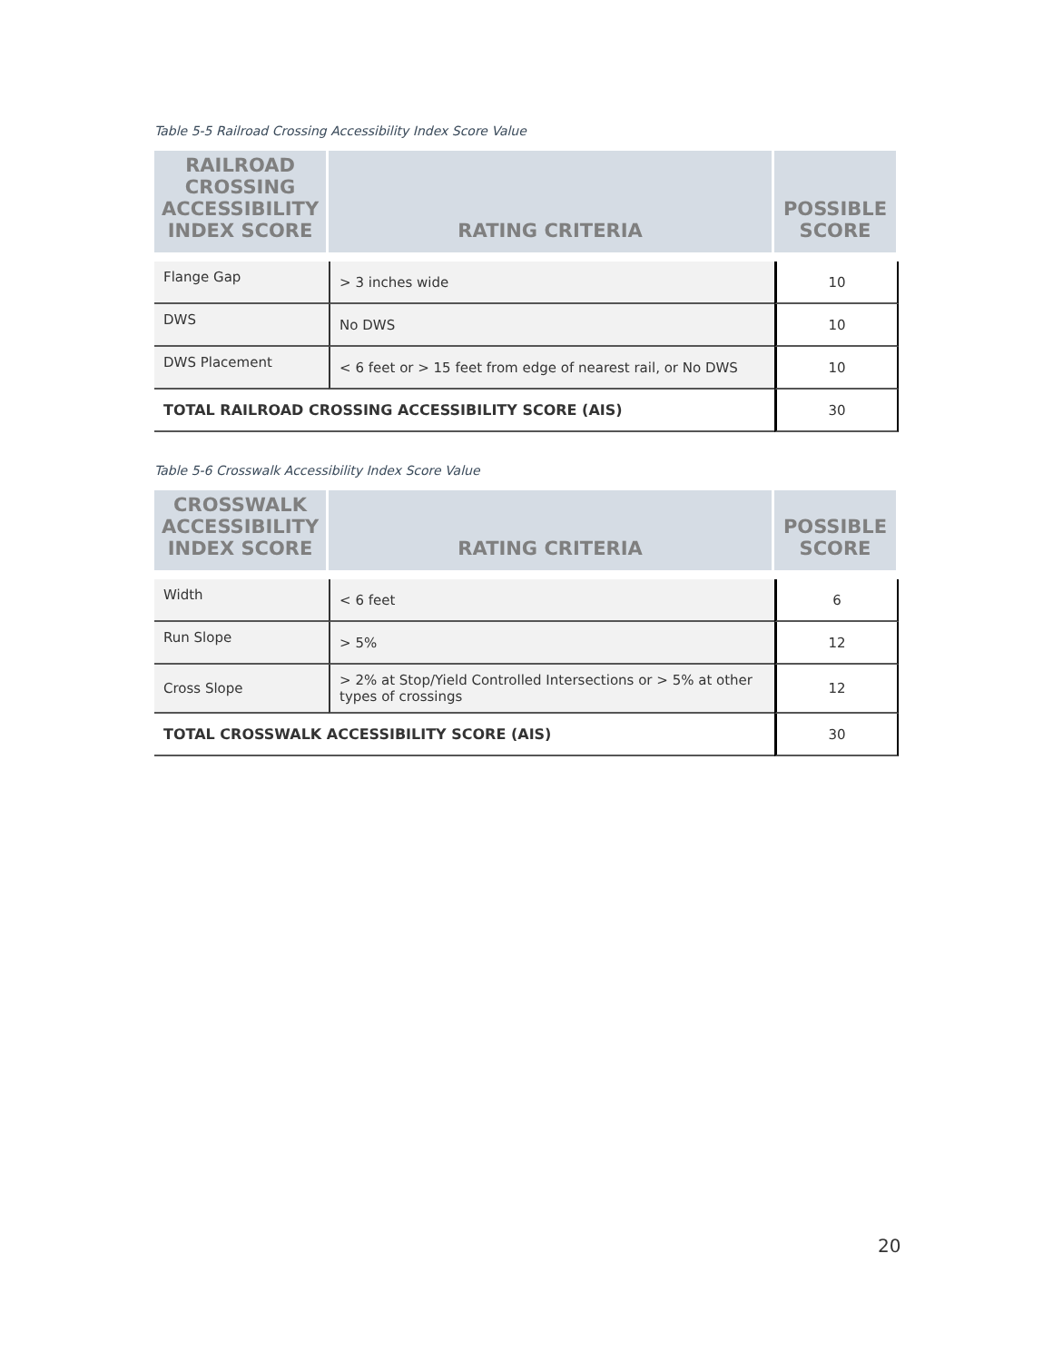Table 5-5 Railroad Crossing Accessibility Index Score Value
| RAILROAD CROSSING ACCESSIBILITY INDEX SCORE | RATING CRITERIA | POSSIBLE SCORE |
| --- | --- | --- |
| Flange Gap | > 3 inches wide | 10 |
| DWS | No DWS | 10 |
| DWS Placement | < 6 feet or > 15 feet from edge of nearest rail, or No DWS | 10 |
| TOTAL RAILROAD CROSSING ACCESSIBILITY SCORE (AIS) | | 30 |
Table 5-6 Crosswalk Accessibility Index Score Value
| CROSSWALK ACCESSIBILITY INDEX SCORE | RATING CRITERIA | POSSIBLE SCORE |
| --- | --- | --- |
| Width | < 6 feet | 6 |
| Run Slope | > 5% | 12 |
| Cross Slope | > 2% at Stop/Yield Controlled Intersections or > 5% at other types of crossings | 12 |
| TOTAL CROSSWALK ACCESSIBILITY SCORE (AIS) | | 30 |
20